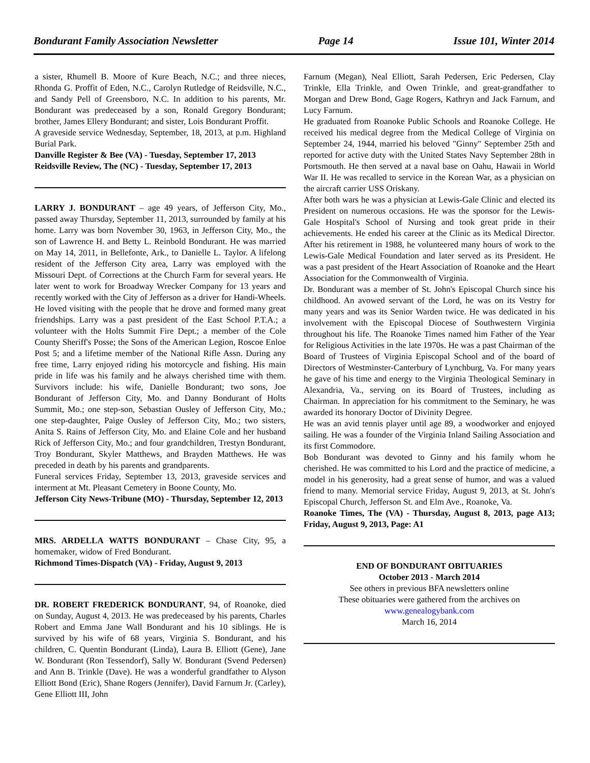Bondurant Family Association Newsletter Page 14 Issue 101, Winter 2014
a sister, Rhumell B. Moore of Kure Beach, N.C.; and three nieces, Rhonda G. Proffit of Eden, N.C., Carolyn Rutledge of Reidsville, N.C., and Sandy Pell of Greensboro, N.C. In addition to his parents, Mr. Bondurant was predeceased by a son, Ronald Gregory Bondurant; brother, James Ellery Bondurant; and sister, Lois Bondurant Proffit.
A graveside service Wednesday, September, 18, 2013, at p.m. Highland Burial Park.
Danville Register & Bee (VA) - Tuesday, September 17, 2013
Reidsville Review, The (NC) - Tuesday, September 17, 2013
LARRY J. BONDURANT – age 49 years, of Jefferson City, Mo., passed away Thursday, September 11, 2013, surrounded by family at his home. Larry was born November 30, 1963, in Jefferson City, Mo., the son of Lawrence H. and Betty L. Reinbold Bondurant. He was married on May 14, 2011, in Bellefonte, Ark., to Danielle L. Taylor. A lifelong resident of the Jefferson City area, Larry was employed with the Missouri Dept. of Corrections at the Church Farm for several years. He later went to work for Broadway Wrecker Company for 13 years and recently worked with the City of Jefferson as a driver for Handi-Wheels. He loved visiting with the people that he drove and formed many great friendships. Larry was a past president of the East School P.T.A.; a volunteer with the Holts Summit Fire Dept.; a member of the Cole County Sheriff's Posse; the Sons of the American Legion, Roscoe Enloe Post 5; and a lifetime member of the National Rifle Assn. During any free time, Larry enjoyed riding his motorcycle and fishing. His main pride in life was his family and he always cherished time with them. Survivors include: his wife, Danielle Bondurant; two sons, Joe Bondurant of Jefferson City, Mo. and Danny Bondurant of Holts Summit, Mo.; one step-son, Sebastian Ousley of Jefferson City, Mo.; one step-daughter, Paige Ousley of Jefferson City, Mo.; two sisters, Anita S. Rains of Jefferson City, Mo. and Elaine Cole and her husband Rick of Jefferson City, Mo.; and four grandchildren, Trestyn Bondurant, Troy Bondurant, Skyler Matthews, and Brayden Matthews. He was preceded in death by his parents and grandparents.
Funeral services Friday, September 13, 2013, graveside services and interment at Mt. Pleasant Cemetery in Boone County, Mo.
Jefferson City News-Tribune (MO) - Thursday, September 12, 2013
MRS. ARDELLA WATTS BONDURANT – Chase City, 95, a homemaker, widow of Fred Bondurant.
Richmond Times-Dispatch (VA) - Friday, August 9, 2013
DR. ROBERT FREDERICK BONDURANT, 94, of Roanoke, died on Sunday, August 4, 2013. He was predeceased by his parents, Charles Robert and Emma Jane Wall Bondurant and his 10 siblings. He is survived by his wife of 68 years, Virginia S. Bondurant, and his children, C. Quentin Bondurant (Linda), Laura B. Elliott (Gene), Jane W. Bondurant (Ron Tessendorf), Sally W. Bondurant (Svend Pedersen) and Ann B. Trinkle (Dave). He was a wonderful grandfather to Alyson Elliott Bond (Eric), Shane Rogers (Jennifer), David Farnum Jr. (Carley), Gene Elliott III, John
Farnum (Megan), Neal Elliott, Sarah Pedersen, Eric Pedersen, Clay Trinkle, Ella Trinkle, and Owen Trinkle, and great-grandfather to Morgan and Drew Bond, Gage Rogers, Kathryn and Jack Farnum, and Lucy Farnum.
He graduated from Roanoke Public Schools and Roanoke College. He received his medical degree from the Medical College of Virginia on September 24, 1944, married his beloved "Ginny" September 25th and reported for active duty with the United States Navy September 28th in Portsmouth. He then served at a naval base on Oahu, Hawaii in World War II. He was recalled to service in the Korean War, as a physician on the aircraft carrier USS Oriskany.
After both wars he was a physician at Lewis-Gale Clinic and elected its President on numerous occasions. He was the sponsor for the Lewis-Gale Hospital's School of Nursing and took great pride in their achievements. He ended his career at the Clinic as its Medical Director. After his retirement in 1988, he volunteered many hours of work to the Lewis-Gale Medical Foundation and later served as its President. He was a past president of the Heart Association of Roanoke and the Heart Association for the Commonwealth of Virginia.
Dr. Bondurant was a member of St. John's Episcopal Church since his childhood. An avowed servant of the Lord, he was on its Vestry for many years and was its Senior Warden twice. He was dedicated in his involvement with the Episcopal Diocese of Southwestern Virginia throughout his life. The Roanoke Times named him Father of the Year for Religious Activities in the late 1970s. He was a past Chairman of the Board of Trustees of Virginia Episcopal School and of the board of Directors of Westminster-Canterbury of Lynchburg, Va. For many years he gave of his time and energy to the Virginia Theological Seminary in Alexandria, Va., serving on its Board of Trustees, including as Chairman. In appreciation for his commitment to the Seminary, he was awarded its honorary Doctor of Divinity Degree.
He was an avid tennis player until age 89, a woodworker and enjoyed sailing. He was a founder of the Virginia Inland Sailing Association and its first Commodore.
Bob Bondurant was devoted to Ginny and his family whom he cherished. He was committed to his Lord and the practice of medicine, a model in his generosity, had a great sense of humor, and was a valued friend to many. Memorial service Friday, August 9, 2013, at St. John's Episcopal Church, Jefferson St. and Elm Ave., Roanoke, Va.
Roanoke Times, The (VA) - Thursday, August 8, 2013, page A13; Friday, August 9, 2013, Page: A1
END OF BONDURANT OBITUARIES
October 2013 - March 2014
See others in previous BFA newsletters online
These obituaries were gathered from the archives on
www.genealogybank.com
March 16, 2014